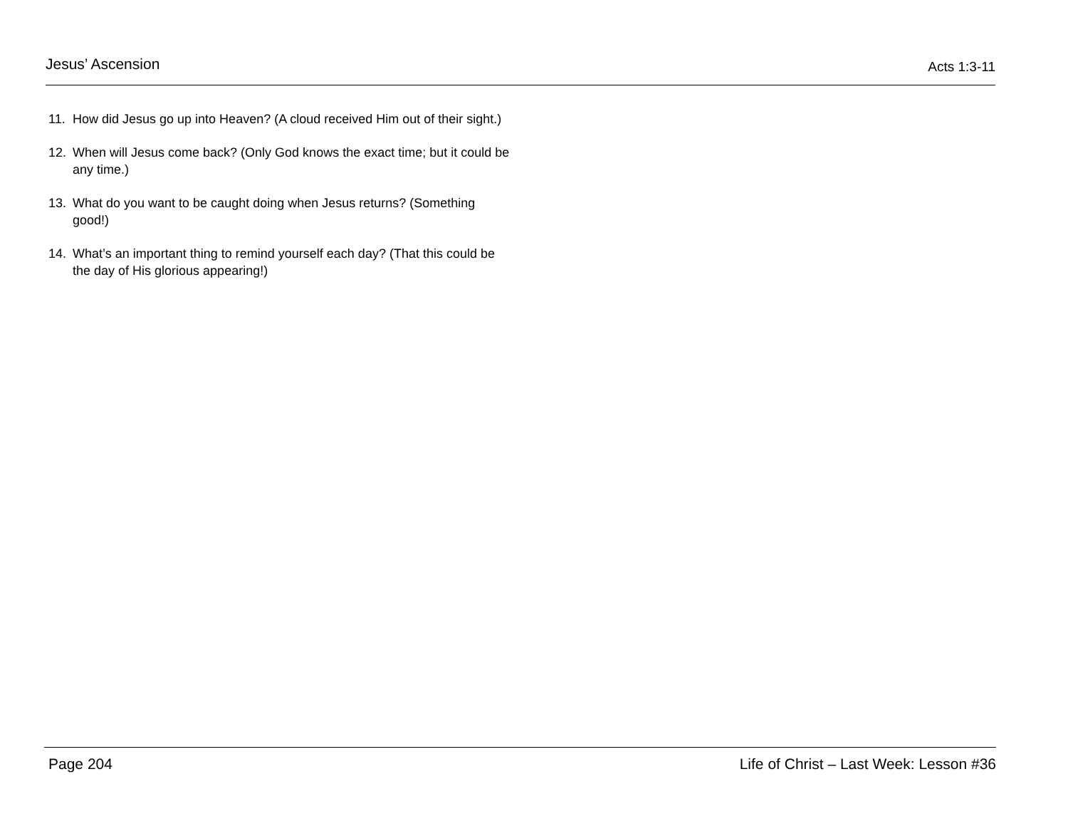Jesus’ Ascension Acts 1:3-11
11. How did Jesus go up into Heaven? (A cloud received Him out of their sight.)
12. When will Jesus come back? (Only God knows the exact time; but it could be any time.)
13. What do you want to be caught doing when Jesus returns? (Something good!)
14. What’s an important thing to remind yourself each day? (That this could be the day of His glorious appearing!)
Page 204 Life of Christ – Last Week: Lesson #36